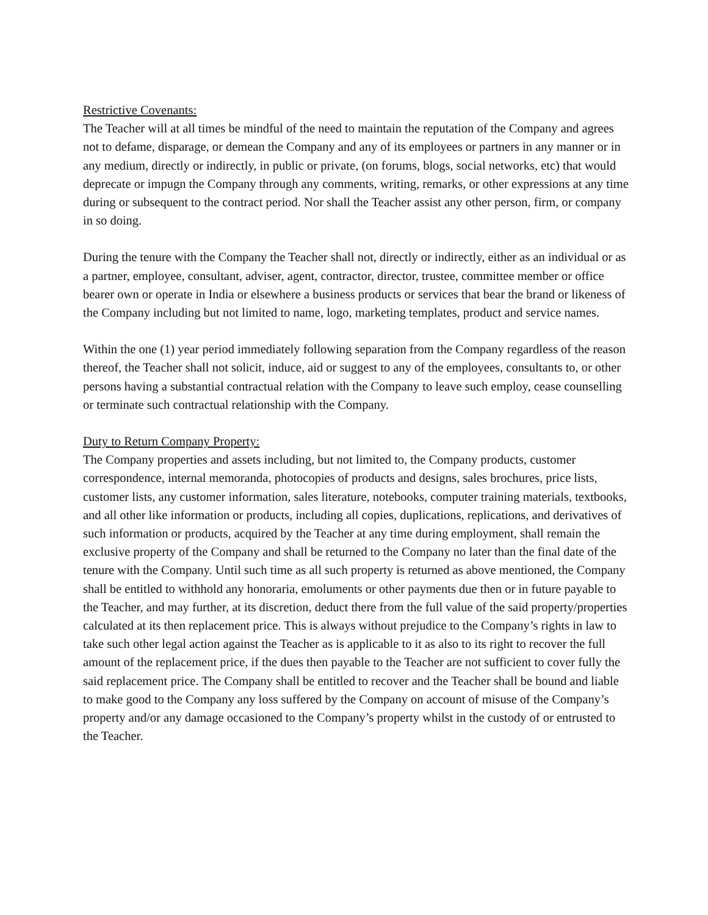Restrictive Covenants:
The Teacher will at all times be mindful of the need to maintain the reputation of the Company and agrees not to defame, disparage, or demean the Company and any of its employees or partners in any manner or in any medium, directly or indirectly, in public or private, (on forums, blogs, social networks, etc) that would deprecate or impugn the Company through any comments, writing, remarks, or other expressions at any time during or subsequent to the contract period. Nor shall the Teacher assist any other person, firm, or company in so doing.
During the tenure with the Company the Teacher shall not, directly or indirectly, either as an individual or as a partner, employee, consultant, adviser, agent, contractor, director, trustee, committee member or office bearer own or operate in India or elsewhere a business products or services that bear the brand or likeness of the Company including but not limited to name, logo, marketing templates, product and service names.
Within the one (1) year period immediately following separation from the Company regardless of the reason thereof, the Teacher shall not solicit, induce, aid or suggest to any of the employees, consultants to, or other persons having a substantial contractual relation with the Company to leave such employ, cease counselling or terminate such contractual relationship with the Company.
Duty to Return Company Property:
The Company properties and assets including, but not limited to, the Company products, customer correspondence, internal memoranda, photocopies of products and designs, sales brochures, price lists, customer lists, any customer information, sales literature, notebooks, computer training materials, textbooks, and all other like information or products, including all copies, duplications, replications, and derivatives of such information or products, acquired by the Teacher at any time during employment, shall remain the exclusive property of the Company and shall be returned to the Company no later than the final date of the tenure with the Company. Until such time as all such property is returned as above mentioned, the Company shall be entitled to withhold any honoraria, emoluments or other payments due then or in future payable to the Teacher, and may further, at its discretion, deduct there from the full value of the said property/properties calculated at its then replacement price. This is always without prejudice to the Company’s rights in law to take such other legal action against the Teacher as is applicable to it as also to its right to recover the full amount of the replacement price, if the dues then payable to the Teacher are not sufficient to cover fully the said replacement price. The Company shall be entitled to recover and the Teacher shall be bound and liable to make good to the Company any loss suffered by the Company on account of misuse of the Company’s property and/or any damage occasioned to the Company’s property whilst in the custody of or entrusted to the Teacher.